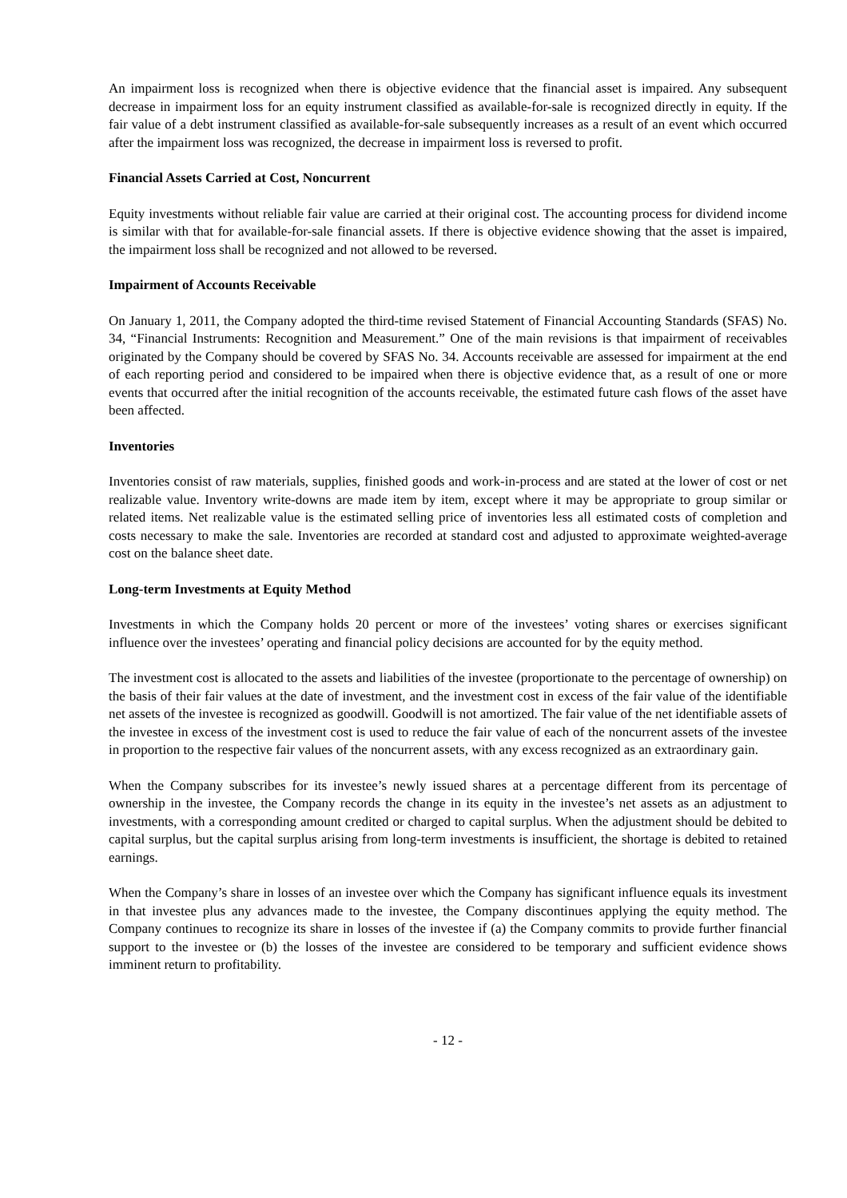An impairment loss is recognized when there is objective evidence that the financial asset is impaired. Any subsequent decrease in impairment loss for an equity instrument classified as available-for-sale is recognized directly in equity. If the fair value of a debt instrument classified as available-for-sale subsequently increases as a result of an event which occurred after the impairment loss was recognized, the decrease in impairment loss is reversed to profit.
Financial Assets Carried at Cost, Noncurrent
Equity investments without reliable fair value are carried at their original cost. The accounting process for dividend income is similar with that for available-for-sale financial assets. If there is objective evidence showing that the asset is impaired, the impairment loss shall be recognized and not allowed to be reversed.
Impairment of Accounts Receivable
On January 1, 2011, the Company adopted the third-time revised Statement of Financial Accounting Standards (SFAS) No. 34, “Financial Instruments: Recognition and Measurement.” One of the main revisions is that impairment of receivables originated by the Company should be covered by SFAS No. 34. Accounts receivable are assessed for impairment at the end of each reporting period and considered to be impaired when there is objective evidence that, as a result of one or more events that occurred after the initial recognition of the accounts receivable, the estimated future cash flows of the asset have been affected.
Inventories
Inventories consist of raw materials, supplies, finished goods and work-in-process and are stated at the lower of cost or net realizable value. Inventory write-downs are made item by item, except where it may be appropriate to group similar or related items. Net realizable value is the estimated selling price of inventories less all estimated costs of completion and costs necessary to make the sale. Inventories are recorded at standard cost and adjusted to approximate weighted-average cost on the balance sheet date.
Long-term Investments at Equity Method
Investments in which the Company holds 20 percent or more of the investees’ voting shares or exercises significant influence over the investees’ operating and financial policy decisions are accounted for by the equity method.
The investment cost is allocated to the assets and liabilities of the investee (proportionate to the percentage of ownership) on the basis of their fair values at the date of investment, and the investment cost in excess of the fair value of the identifiable net assets of the investee is recognized as goodwill. Goodwill is not amortized. The fair value of the net identifiable assets of the investee in excess of the investment cost is used to reduce the fair value of each of the noncurrent assets of the investee in proportion to the respective fair values of the noncurrent assets, with any excess recognized as an extraordinary gain.
When the Company subscribes for its investee’s newly issued shares at a percentage different from its percentage of ownership in the investee, the Company records the change in its equity in the investee’s net assets as an adjustment to investments, with a corresponding amount credited or charged to capital surplus. When the adjustment should be debited to capital surplus, but the capital surplus arising from long-term investments is insufficient, the shortage is debited to retained earnings.
When the Company’s share in losses of an investee over which the Company has significant influence equals its investment in that investee plus any advances made to the investee, the Company discontinues applying the equity method. The Company continues to recognize its share in losses of the investee if (a) the Company commits to provide further financial support to the investee or (b) the losses of the investee are considered to be temporary and sufficient evidence shows imminent return to profitability.
- 12 -